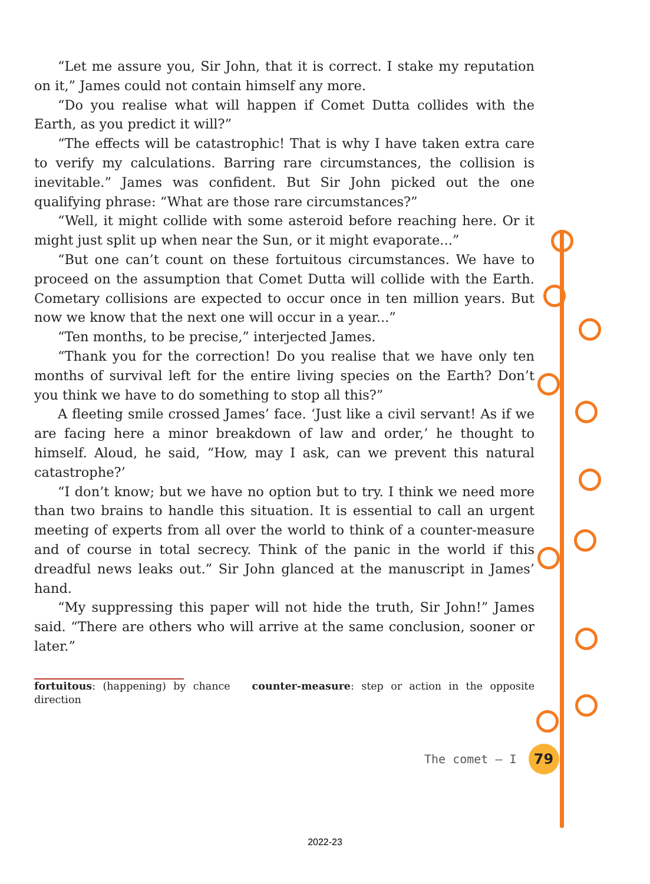“Let me assure you, Sir John, that it is correct. I stake my reputation on it,” James could not contain himself any more.
“Do you realise what will happen if Comet Dutta collides with the Earth, as you predict it will?”
“The effects will be catastrophic! That is why I have taken extra care to verify my calculations. Barring rare circumstances, the collision is inevitable.” James was confident. But Sir John picked out the one qualifying phrase: “What are those rare circumstances?”
“Well, it might collide with some asteroid before reaching here. Or it might just split up when near the Sun, or it might evaporate...”
“But one can’t count on these fortuitous circumstances. We have to proceed on the assumption that Comet Dutta will collide with the Earth. Cometary collisions are expected to occur once in ten million years. But now we know that the next one will occur in a year...”
“Ten months, to be precise,” interjected James.
“Thank you for the correction! Do you realise that we have only ten months of survival left for the entire living species on the Earth? Don’t you think we have to do something to stop all this?”
A fleeting smile crossed James’ face. ‘Just like a civil servant! As if we are facing here a minor breakdown of law and order,’ he thought to himself. Aloud, he said, “How, may I ask, can we prevent this natural catastrophe?’
“I don’t know; but we have no option but to try. I think we need more than two brains to handle this situation. It is essential to call an urgent meeting of experts from all over the world to think of a counter-measure and of course in total secrecy. Think of the panic in the world if this dreadful news leaks out.” Sir John glanced at the manuscript in James’ hand.
“My suppressing this paper will not hide the truth, Sir John!” James said. “There are others who will arrive at the same conclusion, sooner or later.”
fortuitous: (happening) by chance counter-measure: step or action in the opposite direction
The comet – I
79
2022-23